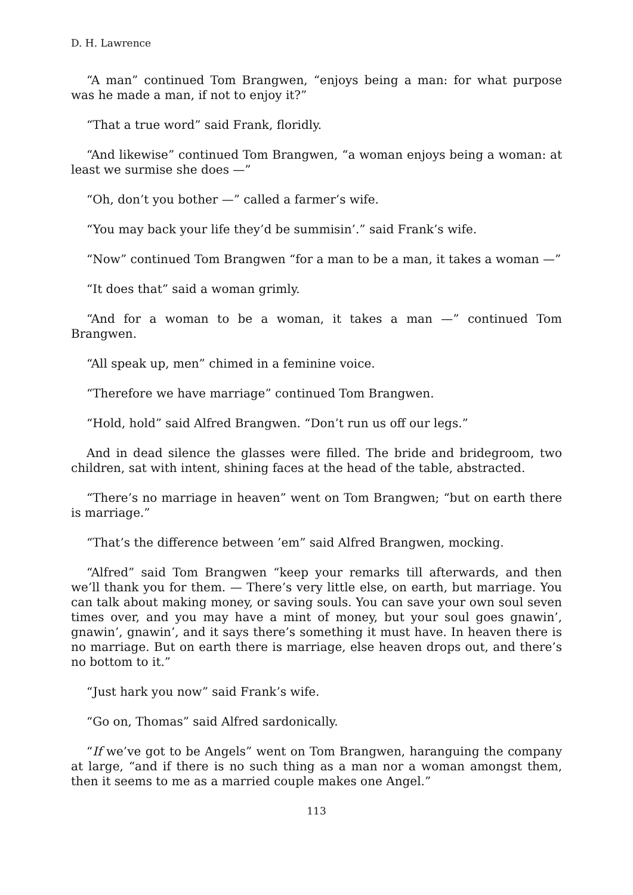D. H. Lawrence
“A man” continued Tom Brangwen, “enjoys being a man: for what purpose was he made a man, if not to enjoy it?”
“That a true word” said Frank, floridly.
“And likewise” continued Tom Brangwen, “a woman enjoys being a woman: at least we surmise she does —”
“Oh, don’t you bother —” called a farmer’s wife.
“You may back your life they’d be summisin’.” said Frank’s wife.
“Now” continued Tom Brangwen “for a man to be a man, it takes a woman —”
“It does that” said a woman grimly.
“And for a woman to be a woman, it takes a man —” continued Tom Brangwen.
“All speak up, men” chimed in a feminine voice.
“Therefore we have marriage” continued Tom Brangwen.
“Hold, hold” said Alfred Brangwen. “Don’t run us off our legs.”
And in dead silence the glasses were filled. The bride and bridegroom, two children, sat with intent, shining faces at the head of the table, abstracted.
“There’s no marriage in heaven” went on Tom Brangwen; “but on earth there is marriage.”
“That’s the difference between ’em” said Alfred Brangwen, mocking.
“Alfred” said Tom Brangwen “keep your remarks till afterwards, and then we’ll thank you for them. — There’s very little else, on earth, but marriage. You can talk about making money, or saving souls. You can save your own soul seven times over, and you may have a mint of money, but your soul goes gnawin’, gnawin’, gnawin’, and it says there’s something it must have. In heaven there is no marriage. But on earth there is marriage, else heaven drops out, and there’s no bottom to it.”
“Just hark you now” said Frank’s wife.
“Go on, Thomas” said Alfred sardonically.
“If we’ve got to be Angels” went on Tom Brangwen, haranguing the company at large, “and if there is no such thing as a man nor a woman amongst them, then it seems to me as a married couple makes one Angel.”
113